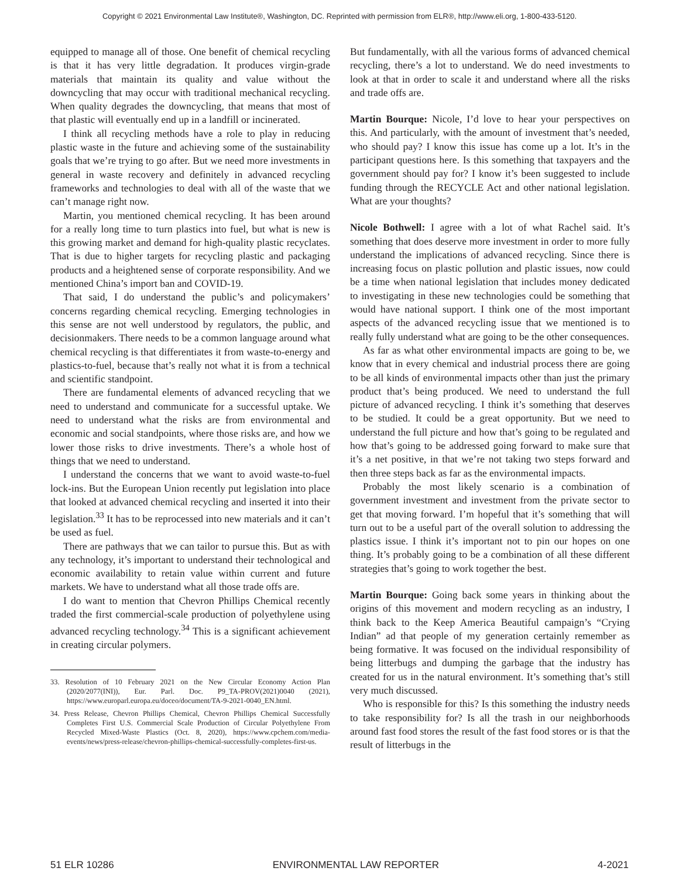Copyright © 2021 Environmental Law Institute®, Washington, DC. Reprinted with permission from ELR®, http://www.eli.org, 1-800-433-5120.
equipped to manage all of those. One benefit of chemical recycling is that it has very little degradation. It produces virgin-grade materials that maintain its quality and value without the downcycling that may occur with traditional mechanical recycling. When quality degrades the downcycling, that means that most of that plastic will eventually end up in a landfill or incinerated.
I think all recycling methods have a role to play in reducing plastic waste in the future and achieving some of the sustainability goals that we’re trying to go after. But we need more investments in general in waste recovery and definitely in advanced recycling frameworks and technologies to deal with all of the waste that we can’t manage right now.
Martin, you mentioned chemical recycling. It has been around for a really long time to turn plastics into fuel, but what is new is this growing market and demand for high-quality plastic recyclates. That is due to higher targets for recycling plastic and packaging products and a heightened sense of corporate responsibility. And we mentioned China’s import ban and COVID-19.
That said, I do understand the public’s and policymakers’ concerns regarding chemical recycling. Emerging technologies in this sense are not well understood by regulators, the public, and decisionmakers. There needs to be a common language around what chemical recycling is that differentiates it from waste-to-energy and plastics-to-fuel, because that’s really not what it is from a technical and scientific standpoint.
There are fundamental elements of advanced recycling that we need to understand and communicate for a successful uptake. We need to understand what the risks are from environmental and economic and social standpoints, where those risks are, and how we lower those risks to drive investments. There’s a whole host of things that we need to understand.
I understand the concerns that we want to avoid waste-to-fuel lock-ins. But the European Union recently put legislation into place that looked at advanced chemical recycling and inserted it into their legislation.<sup>33</sup> It has to be reprocessed into new materials and it can’t be used as fuel.
There are pathways that we can tailor to pursue this. But as with any technology, it’s important to understand their technological and economic availability to retain value within current and future markets. We have to understand what all those trade offs are.
I do want to mention that Chevron Phillips Chemical recently traded the first commercial-scale production of polyethylene using advanced recycling technology.<sup>34</sup> This is a significant achievement in creating circular polymers.
33. Resolution of 10 February 2021 on the New Circular Economy Action Plan (2020/2077(INI)), Eur. Parl. Doc. P9_TA-PROV(2021)0040 (2021), https://www.europarl.europa.eu/doceo/document/TA-9-2021-0040_EN.html.
34. Press Release, Chevron Phillips Chemical, Chevron Phillips Chemical Successfully Completes First U.S. Commercial Scale Production of Circular Polyethylene From Recycled Mixed-Waste Plastics (Oct. 8, 2020), https://www.cpchem.com/media-events/news/press-release/chevron-phillips-chemical-successfully-completes-first-us.
But fundamentally, with all the various forms of advanced chemical recycling, there’s a lot to understand. We do need investments to look at that in order to scale it and understand where all the risks and trade offs are.
Martin Bourque: Nicole, I’d love to hear your perspectives on this. And particularly, with the amount of investment that’s needed, who should pay? I know this issue has come up a lot. It’s in the participant questions here. Is this something that taxpayers and the government should pay for? I know it’s been suggested to include funding through the RECYCLE Act and other national legislation. What are your thoughts?
Nicole Bothwell: I agree with a lot of what Rachel said. It’s something that does deserve more investment in order to more fully understand the implications of advanced recycling. Since there is increasing focus on plastic pollution and plastic issues, now could be a time when national legislation that includes money dedicated to investigating in these new technologies could be something that would have national support. I think one of the most important aspects of the advanced recycling issue that we mentioned is to really fully understand what are going to be the other consequences.
As far as what other environmental impacts are going to be, we know that in every chemical and industrial process there are going to be all kinds of environmental impacts other than just the primary product that’s being produced. We need to understand the full picture of advanced recycling. I think it’s something that deserves to be studied. It could be a great opportunity. But we need to understand the full picture and how that’s going to be regulated and how that’s going to be addressed going forward to make sure that it’s a net positive, in that we’re not taking two steps forward and then three steps back as far as the environmental impacts.
Probably the most likely scenario is a combination of government investment and investment from the private sector to get that moving forward. I’m hopeful that it’s something that will turn out to be a useful part of the overall solution to addressing the plastics issue. I think it’s important not to pin our hopes on one thing. It’s probably going to be a combination of all these different strategies that’s going to work together the best.
Martin Bourque: Going back some years in thinking about the origins of this movement and modern recycling as an industry, I think back to the Keep America Beautiful campaign’s “Crying Indian” ad that people of my generation certainly remember as being formative. It was focused on the individual responsibility of being litterbugs and dumping the garbage that the industry has created for us in the natural environment. It’s something that’s still very much discussed.
Who is responsible for this? Is this something the industry needs to take responsibility for? Is all the trash in our neighborhoods around fast food stores the result of the fast food stores or is that the result of litterbugs in the
51 ELR 10286 ENVIRONMENTAL LAW REPORTER 4-2021